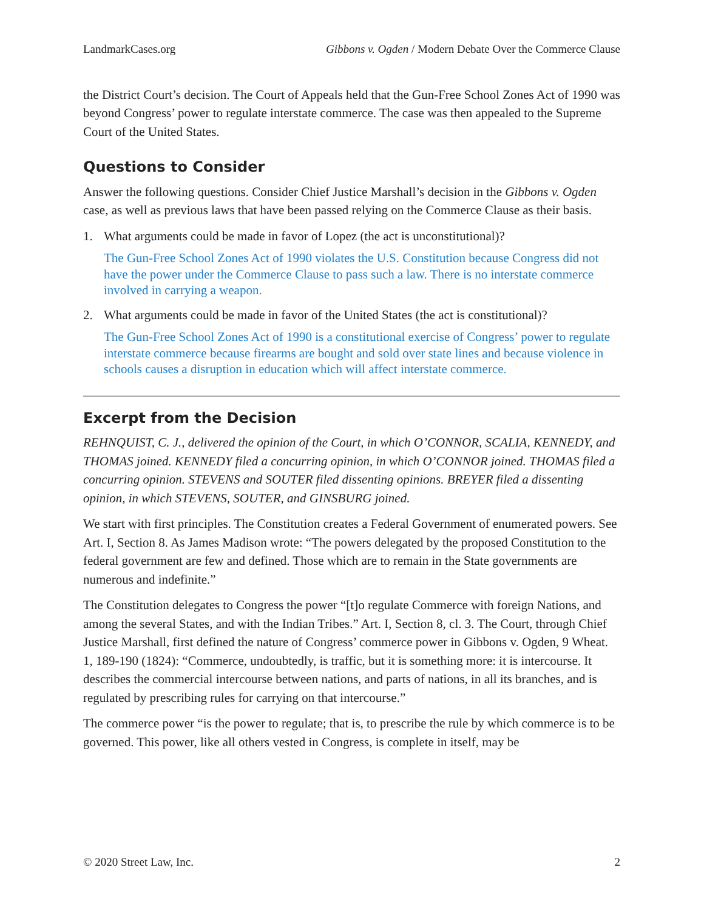LandmarkCases.org Gibbons v. Ogden / Modern Debate Over the Commerce Clause
the District Court’s decision. The Court of Appeals held that the Gun-Free School Zones Act of 1990 was beyond Congress’ power to regulate interstate commerce. The case was then appealed to the Supreme Court of the United States.
Questions to Consider
Answer the following questions. Consider Chief Justice Marshall’s decision in the Gibbons v. Ogden case, as well as previous laws that have been passed relying on the Commerce Clause as their basis.
1. What arguments could be made in favor of Lopez (the act is unconstitutional)?
The Gun-Free School Zones Act of 1990 violates the U.S. Constitution because Congress did not have the power under the Commerce Clause to pass such a law. There is no interstate commerce involved in carrying a weapon.
2. What arguments could be made in favor of the United States (the act is constitutional)?
The Gun-Free School Zones Act of 1990 is a constitutional exercise of Congress’ power to regulate interstate commerce because firearms are bought and sold over state lines and because violence in schools causes a disruption in education which will affect interstate commerce.
Excerpt from the Decision
REHNQUIST, C. J., delivered the opinion of the Court, in which O’CONNOR, SCALIA, KENNEDY, and THOMAS joined. KENNEDY filed a concurring opinion, in which O’CONNOR joined. THOMAS filed a concurring opinion. STEVENS and SOUTER filed dissenting opinions. BREYER filed a dissenting opinion, in which STEVENS, SOUTER, and GINSBURG joined.
We start with first principles. The Constitution creates a Federal Government of enumerated powers. See Art. I, Section 8. As James Madison wrote: “The powers delegated by the proposed Constitution to the federal government are few and defined. Those which are to remain in the State governments are numerous and indefinite.”
The Constitution delegates to Congress the power “[t]o regulate Commerce with foreign Nations, and among the several States, and with the Indian Tribes.” Art. I, Section 8, cl. 3. The Court, through Chief Justice Marshall, first defined the nature of Congress’ commerce power in Gibbons v. Ogden, 9 Wheat. 1, 189-190 (1824): “Commerce, undoubtedly, is traffic, but it is something more: it is intercourse. It describes the commercial intercourse between nations, and parts of nations, in all its branches, and is regulated by prescribing rules for carrying on that intercourse.”
The commerce power “is the power to regulate; that is, to prescribe the rule by which commerce is to be governed. This power, like all others vested in Congress, is complete in itself, may be
© 2020 Street Law, Inc. 2